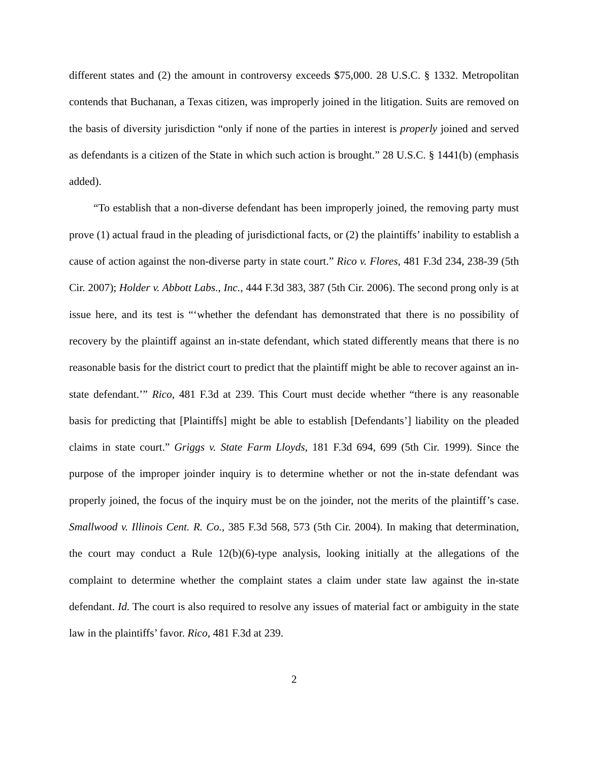different states and (2) the amount in controversy exceeds $75,000. 28 U.S.C. § 1332. Metropolitan contends that Buchanan, a Texas citizen, was improperly joined in the litigation. Suits are removed on the basis of diversity jurisdiction “only if none of the parties in interest is properly joined and served as defendants is a citizen of the State in which such action is brought.” 28 U.S.C. § 1441(b) (emphasis added).
“To establish that a non-diverse defendant has been improperly joined, the removing party must prove (1) actual fraud in the pleading of jurisdictional facts, or (2) the plaintiffs’ inability to establish a cause of action against the non-diverse party in state court.” Rico v. Flores, 481 F.3d 234, 238-39 (5th Cir. 2007); Holder v. Abbott Labs., Inc., 444 F.3d 383, 387 (5th Cir. 2006). The second prong only is at issue here, and its test is “‘whether the defendant has demonstrated that there is no possibility of recovery by the plaintiff against an in-state defendant, which stated differently means that there is no reasonable basis for the district court to predict that the plaintiff might be able to recover against an in-state defendant.’” Rico, 481 F.3d at 239. This Court must decide whether “there is any reasonable basis for predicting that [Plaintiffs] might be able to establish [Defendants’] liability on the pleaded claims in state court.” Griggs v. State Farm Lloyds, 181 F.3d 694, 699 (5th Cir. 1999). Since the purpose of the improper joinder inquiry is to determine whether or not the in-state defendant was properly joined, the focus of the inquiry must be on the joinder, not the merits of the plaintiff’s case. Smallwood v. Illinois Cent. R. Co., 385 F.3d 568, 573 (5th Cir. 2004). In making that determination, the court may conduct a Rule 12(b)(6)-type analysis, looking initially at the allegations of the complaint to determine whether the complaint states a claim under state law against the in-state defendant. Id. The court is also required to resolve any issues of material fact or ambiguity in the state law in the plaintiffs’ favor. Rico, 481 F.3d at 239.
2